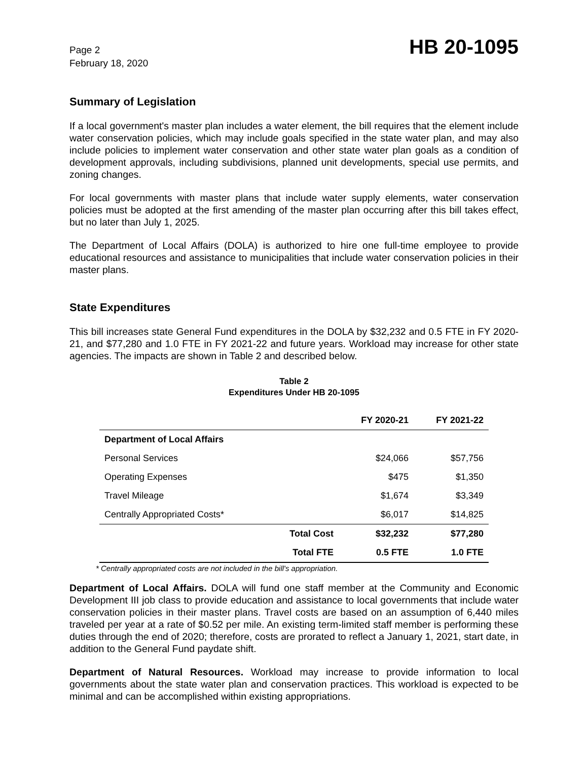Page 2
February 18, 2020
HB 20-1095
Summary of Legislation
If a local government's master plan includes a water element, the bill requires that the element include water conservation policies, which may include goals specified in the state water plan, and may also include policies to implement water conservation and other state water plan goals as a condition of development approvals, including subdivisions, planned unit developments, special use permits, and zoning changes.
For local governments with master plans that include water supply elements, water conservation policies must be adopted at the first amending of the master plan occurring after this bill takes effect, but no later than July 1, 2025.
The Department of Local Affairs (DOLA) is authorized to hire one full-time employee to provide educational resources and assistance to municipalities that include water conservation policies in their master plans.
State Expenditures
This bill increases state General Fund expenditures in the DOLA by $32,232 and 0.5 FTE in FY 2020-21, and $77,280 and 1.0 FTE in FY 2021-22 and future years. Workload may increase for other state agencies. The impacts are shown in Table 2 and described below.
Table 2
Expenditures Under HB 20-1095
| | | FY 2020-21 | FY 2021-22 |
| --- | --- | --- | --- |
| Department of Local Affairs | | | |
| Personal Services | | $24,066 | $57,756 |
| Operating Expenses | | $475 | $1,350 |
| Travel Mileage | | $1,674 | $3,349 |
| Centrally Appropriated Costs* | | $6,017 | $14,825 |
| | Total Cost | $32,232 | $77,280 |
| | Total FTE | 0.5 FTE | 1.0 FTE |
* Centrally appropriated costs are not included in the bill's appropriation.
Department of Local Affairs. DOLA will fund one staff member at the Community and Economic Development III job class to provide education and assistance to local governments that include water conservation policies in their master plans. Travel costs are based on an assumption of 6,440 miles traveled per year at a rate of $0.52 per mile. An existing term-limited staff member is performing these duties through the end of 2020; therefore, costs are prorated to reflect a January 1, 2021, start date, in addition to the General Fund paydate shift.
Department of Natural Resources. Workload may increase to provide information to local governments about the state water plan and conservation practices. This workload is expected to be minimal and can be accomplished within existing appropriations.